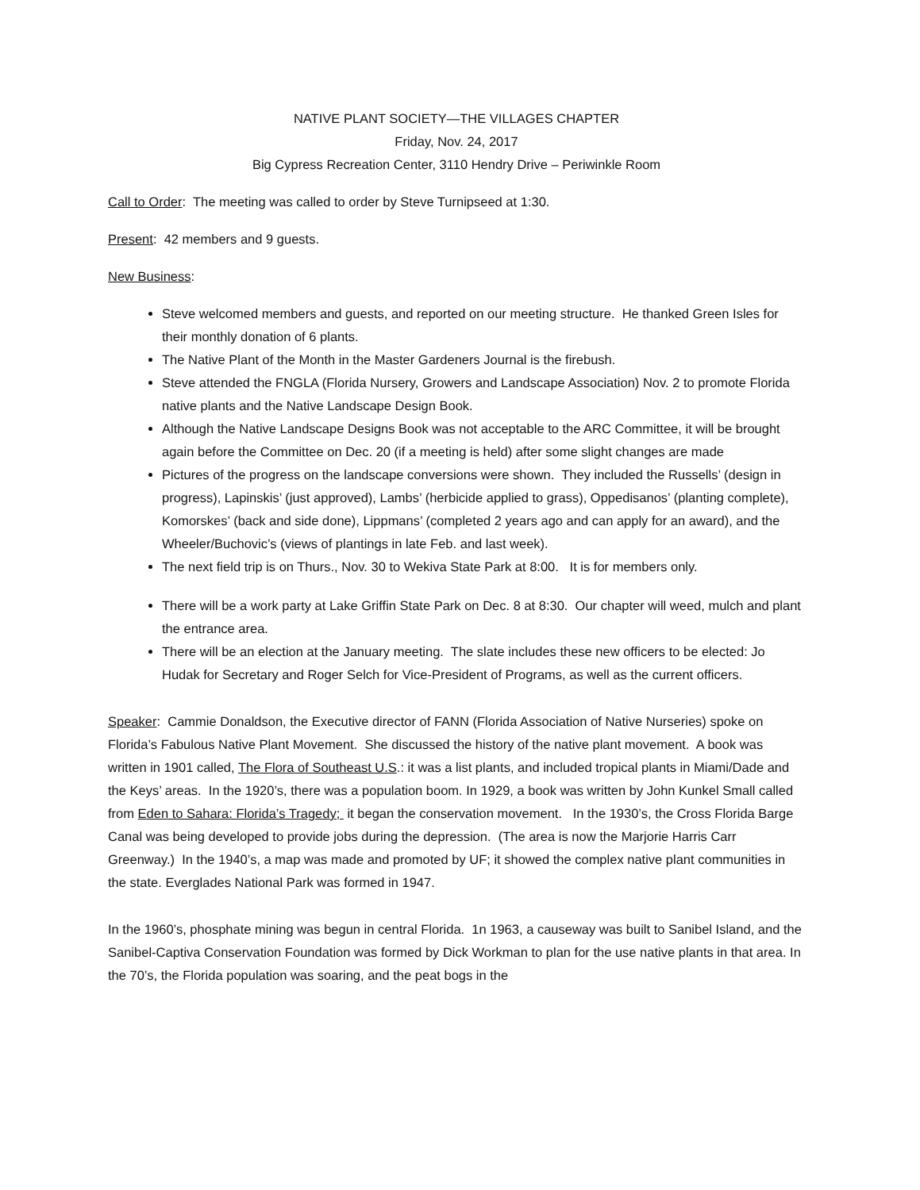NATIVE PLANT SOCIETY—THE VILLAGES CHAPTER
Friday, Nov. 24, 2017
Big Cypress Recreation Center, 3110 Hendry Drive – Periwinkle Room
Call to Order: The meeting was called to order by Steve Turnipseed at 1:30.
Present: 42 members and 9 guests.
New Business:
Steve welcomed members and guests, and reported on our meeting structure. He thanked Green Isles for their monthly donation of 6 plants.
The Native Plant of the Month in the Master Gardeners Journal is the firebush.
Steve attended the FNGLA (Florida Nursery, Growers and Landscape Association) Nov. 2 to promote Florida native plants and the Native Landscape Design Book.
Although the Native Landscape Designs Book was not acceptable to the ARC Committee, it will be brought again before the Committee on Dec. 20 (if a meeting is held) after some slight changes are made
Pictures of the progress on the landscape conversions were shown. They included the Russells’ (design in progress), Lapinskis’ (just approved), Lambs’ (herbicide applied to grass), Oppedisanos’ (planting complete), Komorskes’ (back and side done), Lippmans’ (completed 2 years ago and can apply for an award), and the Wheeler/Buchovic’s (views of plantings in late Feb. and last week).
The next field trip is on Thurs., Nov. 30 to Wekiva State Park at 8:00. It is for members only.
There will be a work party at Lake Griffin State Park on Dec. 8 at 8:30. Our chapter will weed, mulch and plant the entrance area.
There will be an election at the January meeting. The slate includes these new officers to be elected: Jo Hudak for Secretary and Roger Selch for Vice-President of Programs, as well as the current officers.
Speaker: Cammie Donaldson, the Executive director of FANN (Florida Association of Native Nurseries) spoke on Florida’s Fabulous Native Plant Movement. She discussed the history of the native plant movement. A book was written in 1901 called, The Flora of Southeast U.S.: it was a list plants, and included tropical plants in Miami/Dade and the Keys’ areas. In the 1920’s, there was a population boom. In 1929, a book was written by John Kunkel Small called from Eden to Sahara: Florida’s Tragedy; it began the conservation movement. In the 1930’s, the Cross Florida Barge Canal was being developed to provide jobs during the depression. (The area is now the Marjorie Harris Carr Greenway.) In the 1940’s, a map was made and promoted by UF; it showed the complex native plant communities in the state. Everglades National Park was formed in 1947.
In the 1960’s, phosphate mining was begun in central Florida. 1n 1963, a causeway was built to Sanibel Island, and the Sanibel-Captiva Conservation Foundation was formed by Dick Workman to plan for the use native plants in that area. In the 70’s, the Florida population was soaring, and the peat bogs in the